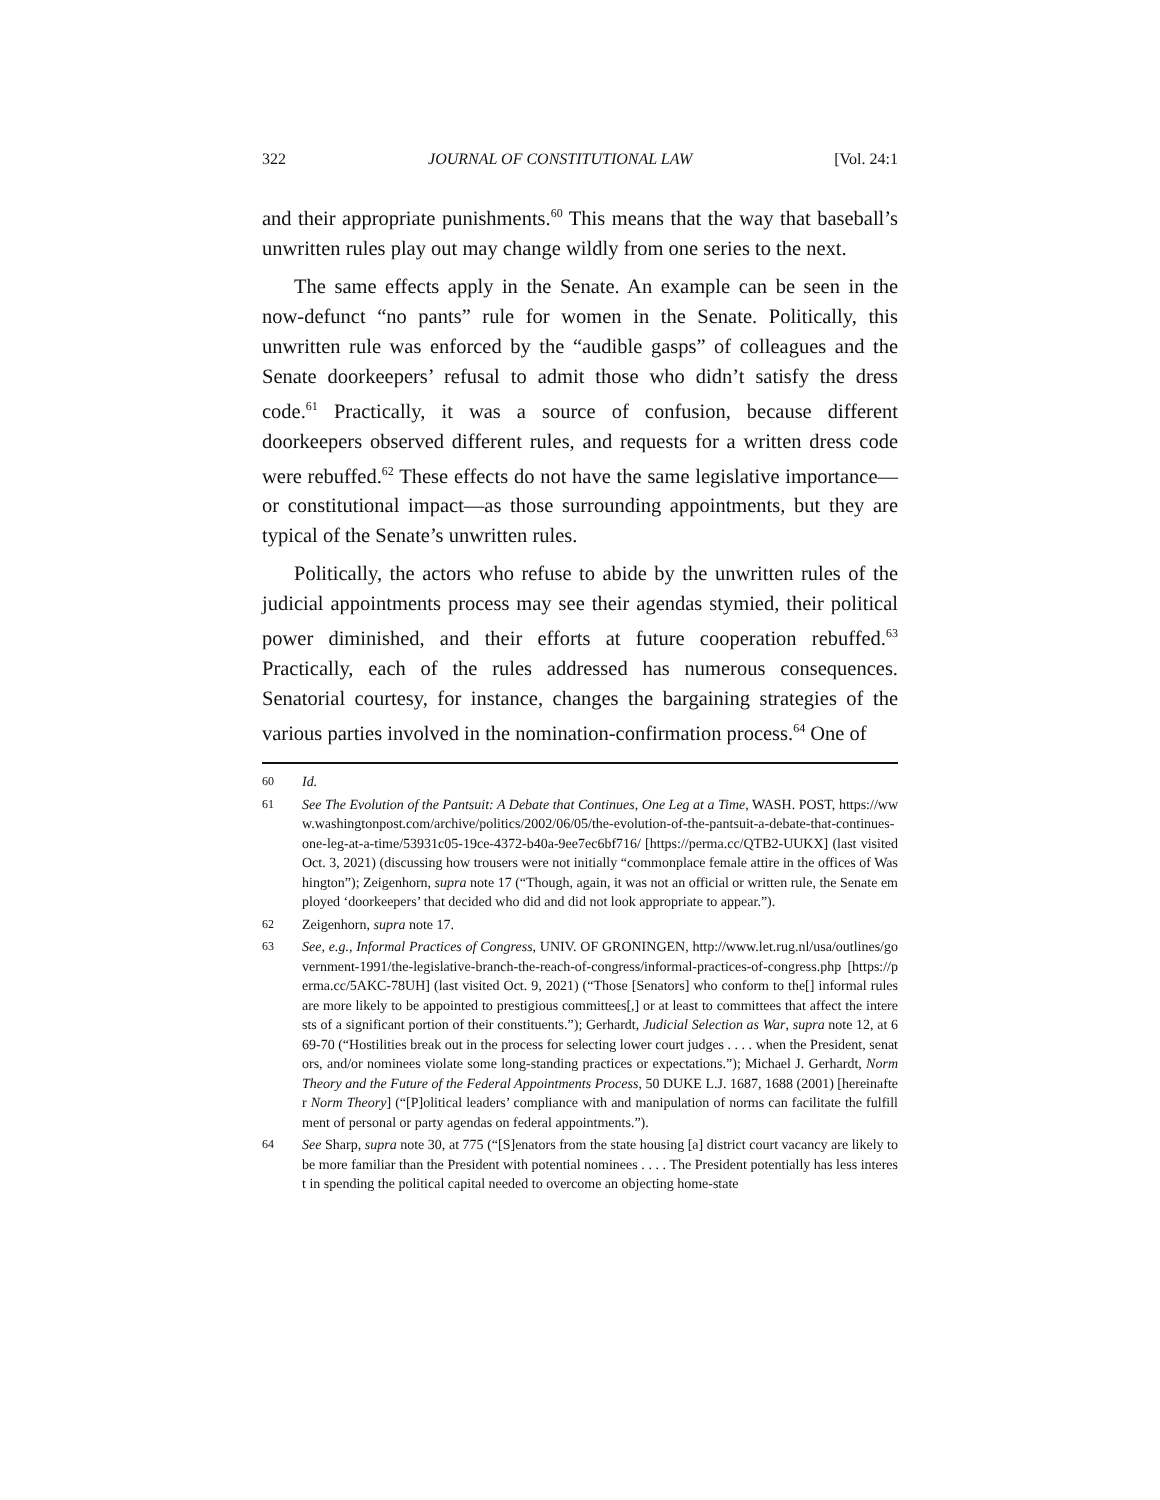322 JOURNAL OF CONSTITUTIONAL LAW [Vol. 24:1
and their appropriate punishments.<sup>60</sup> This means that the way that baseball’s unwritten rules play out may change wildly from one series to the next.
The same effects apply in the Senate. An example can be seen in the now-defunct “no pants” rule for women in the Senate. Politically, this unwritten rule was enforced by the “audible gasps” of colleagues and the Senate doorkeepers’ refusal to admit those who didn’t satisfy the dress code.<sup>61</sup> Practically, it was a source of confusion, because different doorkeepers observed different rules, and requests for a written dress code were rebuffed.<sup>62</sup> These effects do not have the same legislative importance—or constitutional impact—as those surrounding appointments, but they are typical of the Senate’s unwritten rules.
Politically, the actors who refuse to abide by the unwritten rules of the judicial appointments process may see their agendas stymied, their political power diminished, and their efforts at future cooperation rebuffed.<sup>63</sup> Practically, each of the rules addressed has numerous consequences. Senatorial courtesy, for instance, changes the bargaining strategies of the various parties involved in the nomination-confirmation process.<sup>64</sup> One of
60 Id.
61 See The Evolution of the Pantsuit: A Debate that Continues, One Leg at a Time, WASH. POST, https://www.washingtonpost.com/archive/politics/2002/06/05/the-evolution-of-the-pantsuit-a-debate-that-continues-one-leg-at-a-time/53931c05-19ce-4372-b40a-9ee7ec6bf716/ [https://perma.cc/QTB2-UUKX] (last visited Oct. 3, 2021) (discussing how trousers were not initially “commonplace female attire in the offices of Washington”); Zeigenhorn, supra note 17 (“Though, again, it was not an official or written rule, the Senate employed ‘doorkeepers’ that decided who did and did not look appropriate to appear.”).
62 Zeigenhorn, supra note 17.
63 See, e.g., Informal Practices of Congress, UNIV. OF GRONINGEN, http://www.let.rug.nl/usa/outlines/government-1991/the-legislative-branch-the-reach-of-congress/informal-practices-of-congress.php [https://perma.cc/5AKC-78UH] (last visited Oct. 9, 2021) (“Those [Senators] who conform to the[] informal rules are more likely to be appointed to prestigious committees[,] or at least to committees that affect the interests of a significant portion of their constituents.”); Gerhardt, Judicial Selection as War, supra note 12, at 669-70 (“Hostilities break out in the process for selecting lower court judges . . . . when the President, senators, and/or nominees violate some long-standing practices or expectations.”); Michael J. Gerhardt, Norm Theory and the Future of the Federal Appointments Process, 50 DUKE L.J. 1687, 1688 (2001) [hereinafter Norm Theory] (“[P]olitical leaders’ compliance with and manipulation of norms can facilitate the fulfillment of personal or party agendas on federal appointments.”).
64 See Sharp, supra note 30, at 775 (“[S]enators from the state housing [a] district court vacancy are likely to be more familiar than the President with potential nominees . . . . The President potentially has less interest in spending the political capital needed to overcome an objecting home-state